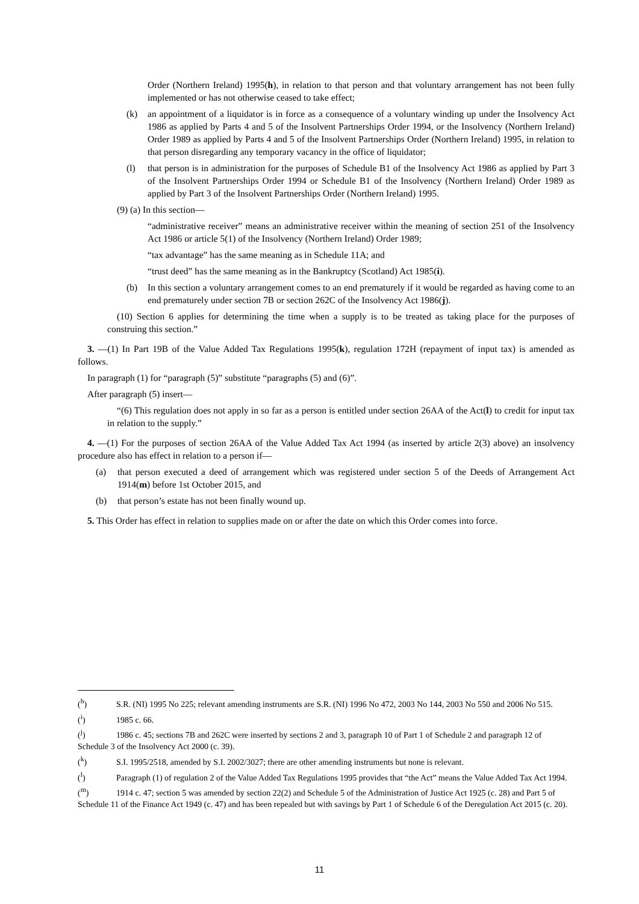Order (Northern Ireland) 1995(h), in relation to that person and that voluntary arrangement has not been fully implemented or has not otherwise ceased to take effect;
(k) an appointment of a liquidator is in force as a consequence of a voluntary winding up under the Insolvency Act 1986 as applied by Parts 4 and 5 of the Insolvent Partnerships Order 1994, or the Insolvency (Northern Ireland) Order 1989 as applied by Parts 4 and 5 of the Insolvent Partnerships Order (Northern Ireland) 1995, in relation to that person disregarding any temporary vacancy in the office of liquidator;
(l) that person is in administration for the purposes of Schedule B1 of the Insolvency Act 1986 as applied by Part 3 of the Insolvent Partnerships Order 1994 or Schedule B1 of the Insolvency (Northern Ireland) Order 1989 as applied by Part 3 of the Insolvent Partnerships Order (Northern Ireland) 1995.
(9) (a) In this section—
“administrative receiver” means an administrative receiver within the meaning of section 251 of the Insolvency Act 1986 or article 5(1) of the Insolvency (Northern Ireland) Order 1989;
“tax advantage” has the same meaning as in Schedule 11A; and
“trust deed” has the same meaning as in the Bankruptcy (Scotland) Act 1985(i).
(b) In this section a voluntary arrangement comes to an end prematurely if it would be regarded as having come to an end prematurely under section 7B or section 262C of the Insolvency Act 1986(j).
(10) Section 6 applies for determining the time when a supply is to be treated as taking place for the purposes of construing this section.”
3. —(1) In Part 19B of the Value Added Tax Regulations 1995(k), regulation 172H (repayment of input tax) is amended as follows.
In paragraph (1) for “paragraph (5)” substitute “paragraphs (5) and (6)”.
After paragraph (5) insert—
“(6) This regulation does not apply in so far as a person is entitled under section 26AA of the Act(l) to credit for input tax in relation to the supply.”
4. —(1) For the purposes of section 26AA of the Value Added Tax Act 1994 (as inserted by article 2(3) above) an insolvency procedure also has effect in relation to a person if—
(a) that person executed a deed of arrangement which was registered under section 5 of the Deeds of Arrangement Act 1914(m) before 1st October 2015, and
(b) that person’s estate has not been finally wound up.
5. This Order has effect in relation to supplies made on or after the date on which this Order comes into force.
(<sup>h</sup>) S.R. (NI) 1995 No 225; relevant amending instruments are S.R. (NI) 1996 No 472, 2003 No 144, 2003 No 550 and 2006 No 515.
(<sup>i</sup>) 1985 c. 66.
(<sup>j</sup>) 1986 c. 45; sections 7B and 262C were inserted by sections 2 and 3, paragraph 10 of Part 1 of Schedule 2 and paragraph 12 of Schedule 3 of the Insolvency Act 2000 (c. 39).
(<sup>k</sup>) S.I. 1995/2518, amended by S.I. 2002/3027; there are other amending instruments but none is relevant.
(<sup>l</sup>) Paragraph (1) of regulation 2 of the Value Added Tax Regulations 1995 provides that “the Act” means the Value Added Tax Act 1994.
(<sup>m</sup>) 1914 c. 47; section 5 was amended by section 22(2) and Schedule 5 of the Administration of Justice Act 1925 (c. 28) and Part 5 of Schedule 11 of the Finance Act 1949 (c. 47) and has been repealed but with savings by Part 1 of Schedule 6 of the Deregulation Act 2015 (c. 20).
11